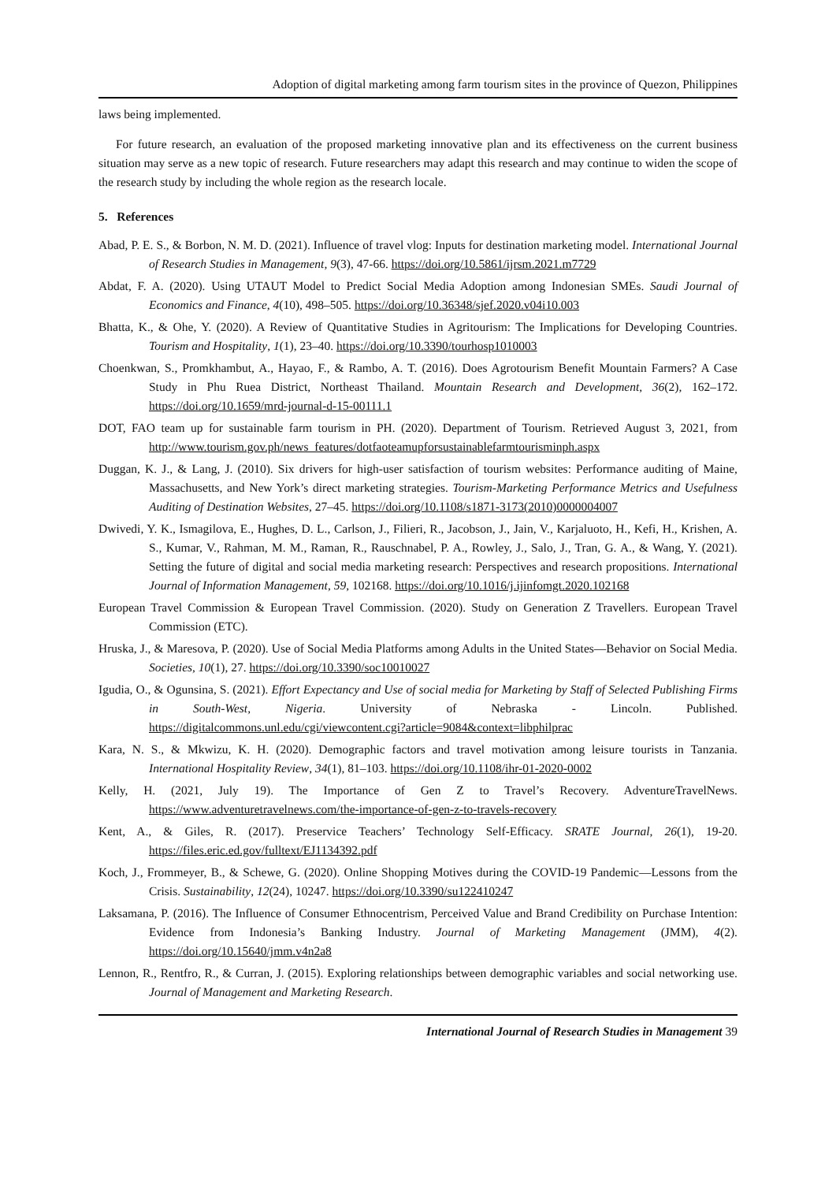Adoption of digital marketing among farm tourism sites in the province of Quezon, Philippines
laws being implemented.
For future research, an evaluation of the proposed marketing innovative plan and its effectiveness on the current business situation may serve as a new topic of research. Future researchers may adapt this research and may continue to widen the scope of the research study by including the whole region as the research locale.
5. References
Abad, P. E. S., & Borbon, N. M. D. (2021). Influence of travel vlog: Inputs for destination marketing model. International Journal of Research Studies in Management, 9(3), 47-66. https://doi.org/10.5861/ijrsm.2021.m7729
Abdat, F. A. (2020). Using UTAUT Model to Predict Social Media Adoption among Indonesian SMEs. Saudi Journal of Economics and Finance, 4(10), 498–505. https://doi.org/10.36348/sjef.2020.v04i10.003
Bhatta, K., & Ohe, Y. (2020). A Review of Quantitative Studies in Agritourism: The Implications for Developing Countries. Tourism and Hospitality, 1(1), 23–40. https://doi.org/10.3390/tourhosp1010003
Choenkwan, S., Promkhambut, A., Hayao, F., & Rambo, A. T. (2016). Does Agrotourism Benefit Mountain Farmers? A Case Study in Phu Ruea District, Northeast Thailand. Mountain Research and Development, 36(2), 162–172. https://doi.org/10.1659/mrd-journal-d-15-00111.1
DOT, FAO team up for sustainable farm tourism in PH. (2020). Department of Tourism. Retrieved August 3, 2021, from http://www.tourism.gov.ph/news_features/dotfaoteamupforsustainablefarmtourisminph.aspx
Duggan, K. J., & Lang, J. (2010). Six drivers for high-user satisfaction of tourism websites: Performance auditing of Maine, Massachusetts, and New York’s direct marketing strategies. Tourism-Marketing Performance Metrics and Usefulness Auditing of Destination Websites, 27–45. https://doi.org/10.1108/s1871-3173(2010)0000004007
Dwivedi, Y. K., Ismagilova, E., Hughes, D. L., Carlson, J., Filieri, R., Jacobson, J., Jain, V., Karjaluoto, H., Kefi, H., Krishen, A. S., Kumar, V., Rahman, M. M., Raman, R., Rauschnabel, P. A., Rowley, J., Salo, J., Tran, G. A., & Wang, Y. (2021). Setting the future of digital and social media marketing research: Perspectives and research propositions. International Journal of Information Management, 59, 102168. https://doi.org/10.1016/j.ijinfomgt.2020.102168
European Travel Commission & European Travel Commission. (2020). Study on Generation Z Travellers. European Travel Commission (ETC).
Hruska, J., & Maresova, P. (2020). Use of Social Media Platforms among Adults in the United States—Behavior on Social Media. Societies, 10(1), 27. https://doi.org/10.3390/soc10010027
Igudia, O., & Ogunsina, S. (2021). Effort Expectancy and Use of social media for Marketing by Staff of Selected Publishing Firms in South-West, Nigeria. University of Nebraska - Lincoln. Published. https://digitalcommons.unl.edu/cgi/viewcontent.cgi?article=9084&context=libphilprac
Kara, N. S., & Mkwizu, K. H. (2020). Demographic factors and travel motivation among leisure tourists in Tanzania. International Hospitality Review, 34(1), 81–103. https://doi.org/10.1108/ihr-01-2020-0002
Kelly, H. (2021, July 19). The Importance of Gen Z to Travel’s Recovery. AdventureTravelNews. https://www.adventuretravelnews.com/the-importance-of-gen-z-to-travels-recovery
Kent, A., & Giles, R. (2017). Preservice Teachers’ Technology Self-Efficacy. SRATE Journal, 26(1), 19-20. https://files.eric.ed.gov/fulltext/EJ1134392.pdf
Koch, J., Frommeyer, B., & Schewe, G. (2020). Online Shopping Motives during the COVID-19 Pandemic—Lessons from the Crisis. Sustainability, 12(24), 10247. https://doi.org/10.3390/su122410247
Laksamana, P. (2016). The Influence of Consumer Ethnocentrism, Perceived Value and Brand Credibility on Purchase Intention: Evidence from Indonesia’s Banking Industry. Journal of Marketing Management (JMM), 4(2). https://doi.org/10.15640/jmm.v4n2a8
Lennon, R., Rentfro, R., & Curran, J. (2015). Exploring relationships between demographic variables and social networking use. Journal of Management and Marketing Research.
International Journal of Research Studies in Management 39